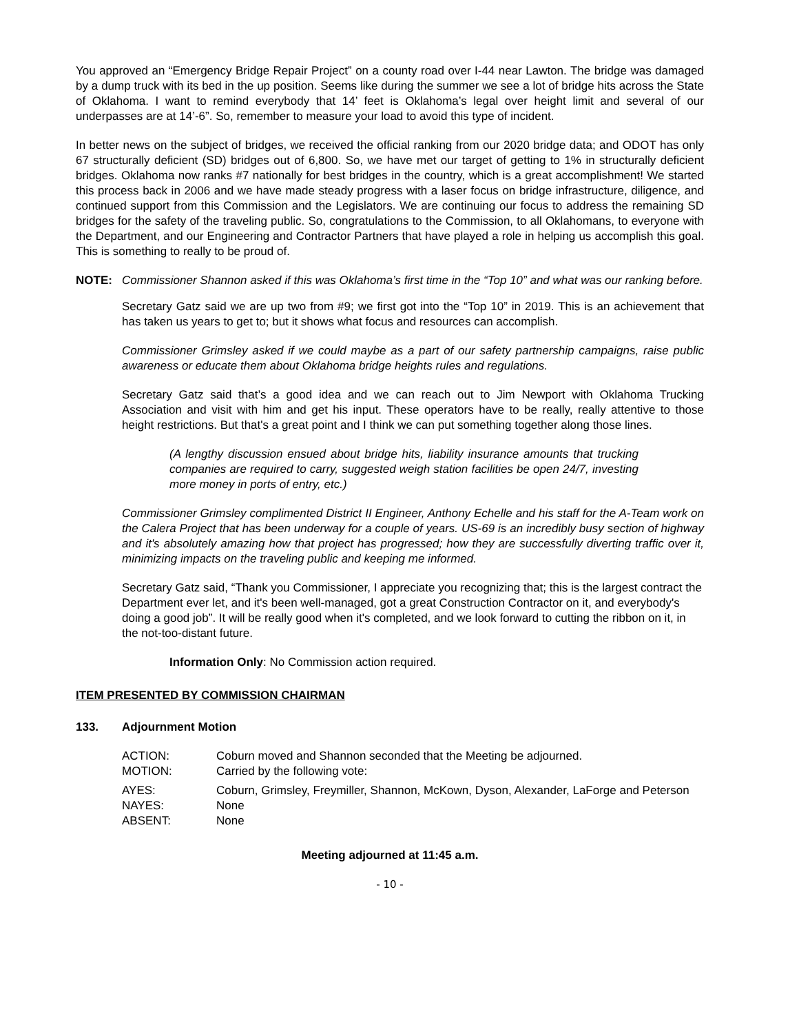You approved an “Emergency Bridge Repair Project” on a county road over I-44 near Lawton. The bridge was damaged by a dump truck with its bed in the up position. Seems like during the summer we see a lot of bridge hits across the State of Oklahoma. I want to remind everybody that 14’ feet is Oklahoma’s legal over height limit and several of our underpasses are at 14’-6”. So, remember to measure your load to avoid this type of incident.
In better news on the subject of bridges, we received the official ranking from our 2020 bridge data; and ODOT has only 67 structurally deficient (SD) bridges out of 6,800. So, we have met our target of getting to 1% in structurally deficient bridges. Oklahoma now ranks #7 nationally for best bridges in the country, which is a great accomplishment! We started this process back in 2006 and we have made steady progress with a laser focus on bridge infrastructure, diligence, and continued support from this Commission and the Legislators. We are continuing our focus to address the remaining SD bridges for the safety of the traveling public. So, congratulations to the Commission, to all Oklahomans, to everyone with the Department, and our Engineering and Contractor Partners that have played a role in helping us accomplish this goal. This is something to really to be proud of.
NOTE: Commissioner Shannon asked if this was Oklahoma’s first time in the “Top 10” and what was our ranking before.
Secretary Gatz said we are up two from #9; we first got into the “Top 10” in 2019. This is an achievement that has taken us years to get to; but it shows what focus and resources can accomplish.
Commissioner Grimsley asked if we could maybe as a part of our safety partnership campaigns, raise public awareness or educate them about Oklahoma bridge heights rules and regulations.
Secretary Gatz said that’s a good idea and we can reach out to Jim Newport with Oklahoma Trucking Association and visit with him and get his input. These operators have to be really, really attentive to those height restrictions. But that's a great point and I think we can put something together along those lines.
(A lengthy discussion ensued about bridge hits, liability insurance amounts that trucking companies are required to carry, suggested weigh station facilities be open 24/7, investing more money in ports of entry, etc.)
Commissioner Grimsley complimented District II Engineer, Anthony Echelle and his staff for the A-Team work on the Calera Project that has been underway for a couple of years. US-69 is an incredibly busy section of highway and it's absolutely amazing how that project has progressed; how they are successfully diverting traffic over it, minimizing impacts on the traveling public and keeping me informed.
Secretary Gatz said, “Thank you Commissioner, I appreciate you recognizing that; this is the largest contract the Department ever let, and it's been well-managed, got a great Construction Contractor on it, and everybody's doing a good job”. It will be really good when it's completed, and we look forward to cutting the ribbon on it, in the not-too-distant future.
Information Only: No Commission action required.
ITEM PRESENTED BY COMMISSION CHAIRMAN
133. Adjournment Motion
| ACTION: | Coburn moved and Shannon seconded that the Meeting be adjourned. |
| MOTION: | Carried by the following vote: |
| AYES: | Coburn, Grimsley, Freymiller, Shannon, McKown, Dyson, Alexander, LaForge and Peterson |
| NAYES: | None |
| ABSENT: | None |
Meeting adjourned at 11:45 a.m.
- 10 -